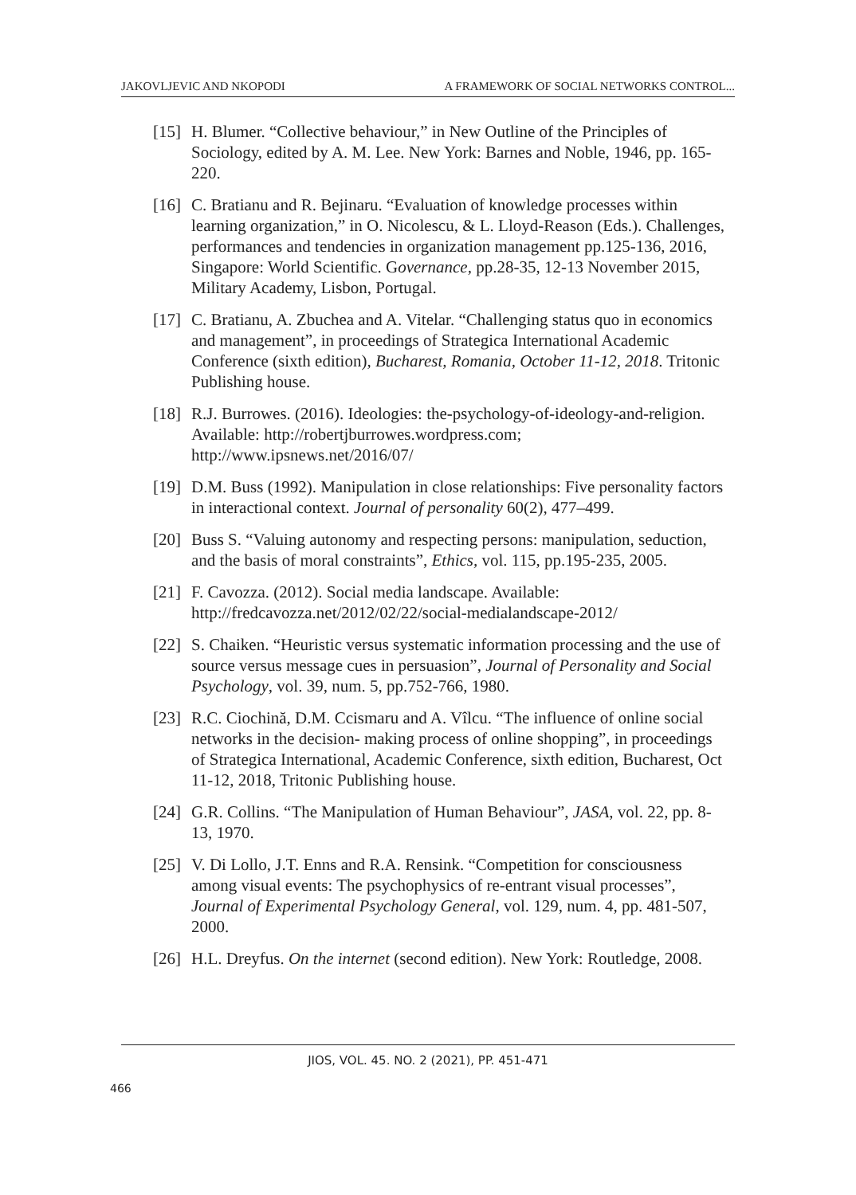JAKOVLJEVIC AND NKOPODI A FRAMEWORK OF SOCIAL NETWORKS CONTROL...
[15] H. Blumer. “Collective behaviour,” in New Outline of the Principles of Sociology, edited by A. M. Lee. New York: Barnes and Noble, 1946, pp. 165-220.
[16] C. Bratianu and R. Bejinaru. “Evaluation of knowledge processes within learning organization,” in O. Nicolescu, & L. Lloyd-Reason (Eds.). Challenges, performances and tendencies in organization management pp.125-136, 2016, Singapore: World Scientific. Governance, pp.28-35, 12-13 November 2015, Military Academy, Lisbon, Portugal.
[17] C. Bratianu, A. Zbuchea and A. Vitelar. “Challenging status quo in economics and management”, in proceedings of Strategica International Academic Conference (sixth edition), Bucharest, Romania, October 11-12, 2018. Tritonic Publishing house.
[18] R.J. Burrowes. (2016). Ideologies: the-psychology-of-ideology-and-religion. Available: http://robertjburrowes.wordpress.com; http://www.ipsnews.net/2016/07/
[19] D.M. Buss (1992). Manipulation in close relationships: Five personality factors in interactional context. Journal of personality 60(2), 477–499.
[20] Buss S. “Valuing autonomy and respecting persons: manipulation, seduction, and the basis of moral constraints”, Ethics, vol. 115, pp.195-235, 2005.
[21] F. Cavozza. (2012). Social media landscape. Available: http://fredcavozza.net/2012/02/22/social-medialandscape-2012/
[22] S. Chaiken. “Heuristic versus systematic information processing and the use of source versus message cues in persuasion”, Journal of Personality and Social Psychology, vol. 39, num. 5, pp.752-766, 1980.
[23] R.C. Ciochină, D.M. Ccismaru and A. Vîlcu. “The influence of online social networks in the decision- making process of online shopping”, in proceedings of Strategica International, Academic Conference, sixth edition, Bucharest, Oct 11-12, 2018, Tritonic Publishing house.
[24] G.R. Collins. “The Manipulation of Human Behaviour”, JASA, vol. 22, pp. 8-13, 1970.
[25] V. Di Lollo, J.T. Enns and R.A. Rensink. “Competition for consciousness among visual events: The psychophysics of re-entrant visual processes”, Journal of Experimental Psychology General, vol. 129, num. 4, pp. 481-507, 2000.
[26] H.L. Dreyfus. On the internet (second edition). New York: Routledge, 2008.
JIOS, VOL. 45. NO. 2 (2021), PP. 451-471
466